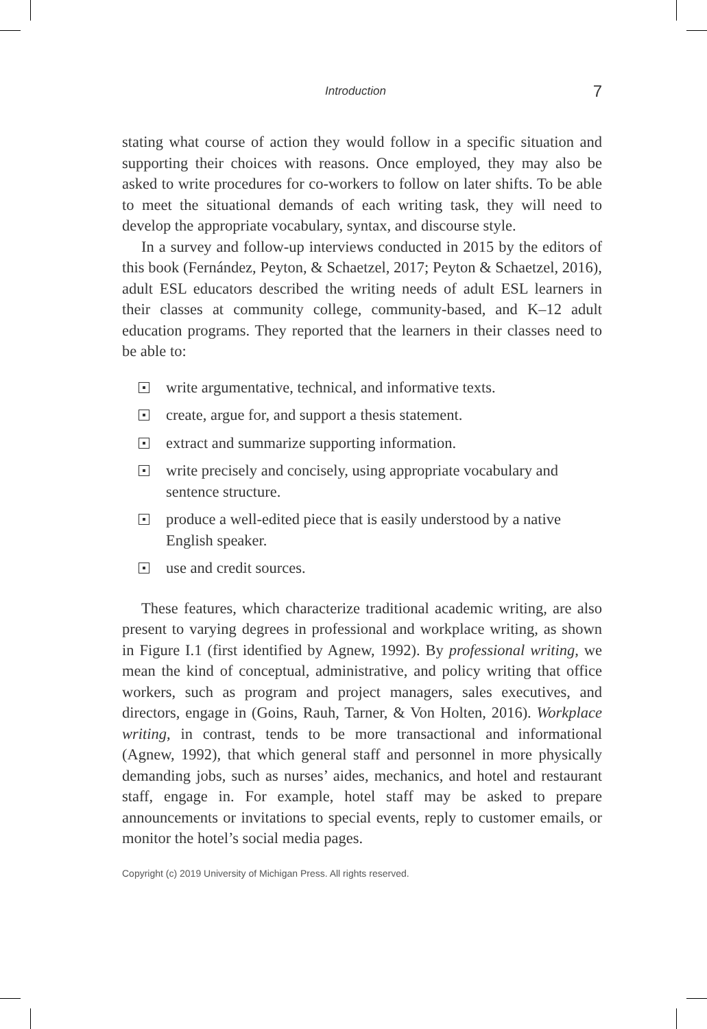Introduction 7
stating what course of action they would follow in a specific situation and supporting their choices with reasons. Once employed, they may also be asked to write procedures for co-workers to follow on later shifts. To be able to meet the situational demands of each writing task, they will need to develop the appropriate vocabulary, syntax, and discourse style.
In a survey and follow-up interviews conducted in 2015 by the editors of this book (Fernández, Peyton, & Schaetzel, 2017; Peyton & Schaetzel, 2016), adult ESL educators described the writing needs of adult ESL learners in their classes at community college, community-based, and K–12 adult education programs. They reported that the learners in their classes need to be able to:
write argumentative, technical, and informative texts.
create, argue for, and support a thesis statement.
extract and summarize supporting information.
write precisely and concisely, using appropriate vocabulary and sentence structure.
produce a well-edited piece that is easily understood by a native English speaker.
use and credit sources.
These features, which characterize traditional academic writing, are also present to varying degrees in professional and workplace writing, as shown in Figure I.1 (first identified by Agnew, 1992). By professional writing, we mean the kind of conceptual, administrative, and policy writing that office workers, such as program and project managers, sales executives, and directors, engage in (Goins, Rauh, Tarner, & Von Holten, 2016). Workplace writing, in contrast, tends to be more transactional and informational (Agnew, 1992), that which general staff and personnel in more physically demanding jobs, such as nurses’ aides, mechanics, and hotel and restaurant staff, engage in. For example, hotel staff may be asked to prepare announcements or invitations to special events, reply to customer emails, or monitor the hotel’s social media pages.
Copyright (c) 2019 University of Michigan Press. All rights reserved.